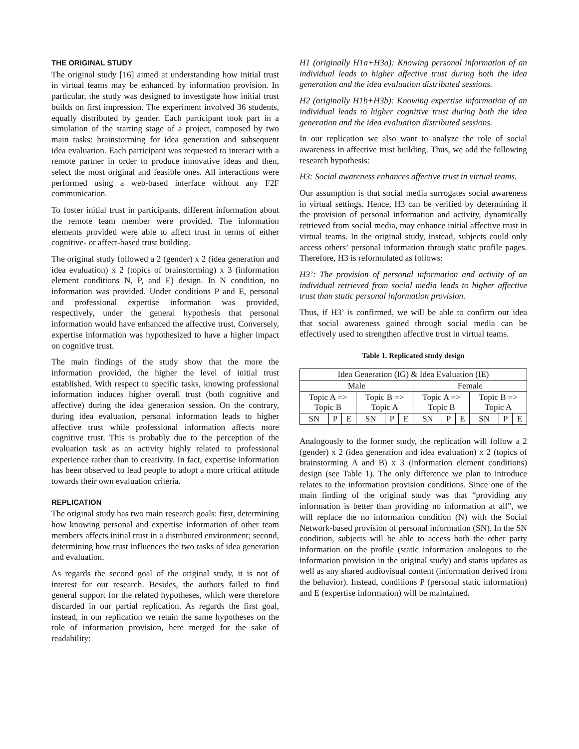THE ORIGINAL STUDY
The original study [16] aimed at understanding how initial trust in virtual teams may be enhanced by information provision. In particular, the study was designed to investigate how initial trust builds on first impression. The experiment involved 36 students, equally distributed by gender. Each participant took part in a simulation of the starting stage of a project, composed by two main tasks: brainstorming for idea generation and subsequent idea evaluation. Each participant was requested to interact with a remote partner in order to produce innovative ideas and then, select the most original and feasible ones. All interactions were performed using a web-based interface without any F2F communication.
To foster initial trust in participants, different information about the remote team member were provided. The information elements provided were able to affect trust in terms of either cognitive- or affect-based trust building.
The original study followed a 2 (gender) x 2 (idea generation and idea evaluation) x 2 (topics of brainstorming) x 3 (information element conditions N, P, and E) design. In N condition, no information was provided. Under conditions P and E, personal and professional expertise information was provided, respectively, under the general hypothesis that personal information would have enhanced the affective trust. Conversely, expertise information was hypothesized to have a higher impact on cognitive trust.
The main findings of the study show that the more the information provided, the higher the level of initial trust established. With respect to specific tasks, knowing professional information induces higher overall trust (both cognitive and affective) during the idea generation session. On the contrary, during idea evaluation, personal information leads to higher affective trust while professional information affects more cognitive trust. This is probably due to the perception of the evaluation task as an activity highly related to professional experience rather than to creativity. In fact, expertise information has been observed to lead people to adopt a more critical attitude towards their own evaluation criteria.
REPLICATION
The original study has two main research goals: first, determining how knowing personal and expertise information of other team members affects initial trust in a distributed environment; second, determining how trust influences the two tasks of idea generation and evaluation.
As regards the second goal of the original study, it is not of interest for our research. Besides, the authors failed to find general support for the related hypotheses, which were therefore discarded in our partial replication. As regards the first goal, instead, in our replication we retain the same hypotheses on the role of information provision, here merged for the sake of readability:
H1 (originally H1a+H3a): Knowing personal information of an individual leads to higher affective trust during both the idea generation and the idea evaluation distributed sessions.
H2 (originally H1b+H3b): Knowing expertise information of an individual leads to higher cognitive trust during both the idea generation and the idea evaluation distributed sessions.
In our replication we also want to analyze the role of social awareness in affective trust building. Thus, we add the following research hypothesis:
H3: Social awareness enhances affective trust in virtual teams.
Our assumption is that social media surrogates social awareness in virtual settings. Hence, H3 can be verified by determining if the provision of personal information and activity, dynamically retrieved from social media, may enhance initial affective trust in virtual teams. In the original study, instead, subjects could only access others’ personal information through static profile pages. Therefore, H3 is reformulated as follows:
H3’: The provision of personal information and activity of an individual retrieved from social media leads to higher affective trust than static personal information provision.
Thus, if H3’ is confirmed, we will be able to confirm our idea that social awareness gained through social media can be effectively used to strengthen affective trust in virtual teams.
Table 1. Replicated study design
| Idea Generation (IG) & Idea Evaluation (IE) | | | | | | | | | | | |
| Male | | | | | | Female | | | | | |
| Topic A => Topic B | | | Topic B => Topic A | | | Topic A => Topic B | | | Topic B => Topic A | | |
| SN | P | E | SN | P | E | SN | P | E | SN | P | E |
Analogously to the former study, the replication will follow a 2 (gender) x 2 (idea generation and idea evaluation) x 2 (topics of brainstorming A and B) x 3 (information element conditions) design (see Table 1). The only difference we plan to introduce relates to the information provision conditions. Since one of the main finding of the original study was that “providing any information is better than providing no information at all”, we will replace the no information condition (N) with the Social Network-based provision of personal information (SN). In the SN condition, subjects will be able to access both the other party information on the profile (static information analogous to the information provision in the original study) and status updates as well as any shared audiovisual content (information derived from the behavior). Instead, conditions P (personal static information) and E (expertise information) will be maintained.